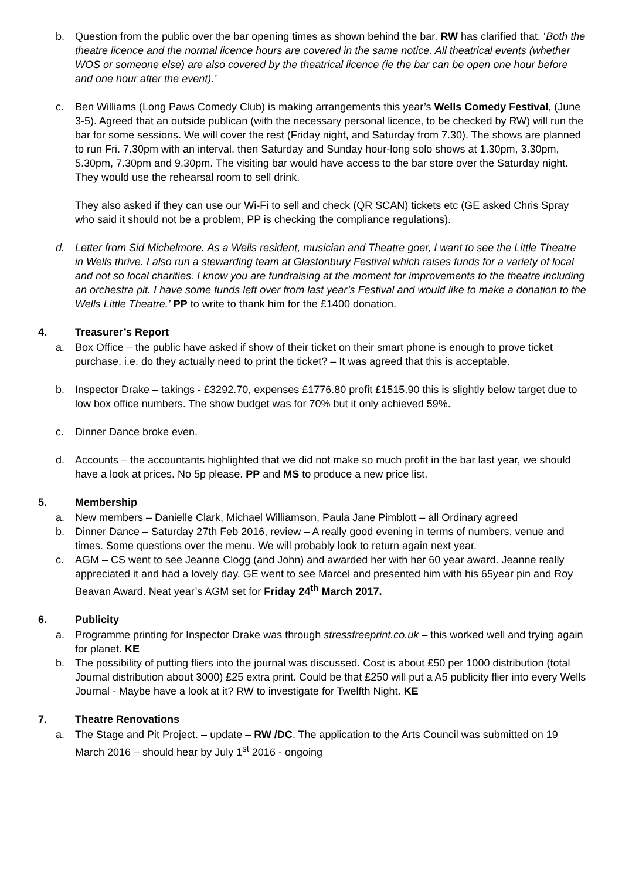b. Question from the public over the bar opening times as shown behind the bar. RW has clarified that. ‘Both the theatre licence and the normal licence hours are covered in the same notice. All theatrical events (whether WOS or someone else) are also covered by the theatrical licence (ie the bar can be open one hour before and one hour after the event).’
c. Ben Williams (Long Paws Comedy Club) is making arrangements this year’s Wells Comedy Festival, (June 3-5). Agreed that an outside publican (with the necessary personal licence, to be checked by RW) will run the bar for some sessions. We will cover the rest (Friday night, and Saturday from 7.30). The shows are planned to run Fri. 7.30pm with an interval, then Saturday and Sunday hour-long solo shows at 1.30pm, 3.30pm, 5.30pm, 7.30pm and 9.30pm. The visiting bar would have access to the bar store over the Saturday night. They would use the rehearsal room to sell drink.
They also asked if they can use our Wi-Fi to sell and check (QR SCAN) tickets etc (GE asked Chris Spray who said it should not be a problem, PP is checking the compliance regulations).
d. Letter from Sid Michelmore. As a Wells resident, musician and Theatre goer, I want to see the Little Theatre in Wells thrive. I also run a stewarding team at Glastonbury Festival which raises funds for a variety of local and not so local charities. I know you are fundraising at the moment for improvements to the theatre including an orchestra pit. I have some funds left over from last year’s Festival and would like to make a donation to the Wells Little Theatre.’ PP to write to thank him for the £1400 donation.
4. Treasurer’s Report
a. Box Office – the public have asked if show of their ticket on their smart phone is enough to prove ticket purchase, i.e. do they actually need to print the ticket? – It was agreed that this is acceptable.
b. Inspector Drake – takings - £3292.70, expenses £1776.80 profit £1515.90 this is slightly below target due to low box office numbers. The show budget was for 70% but it only achieved 59%.
c. Dinner Dance broke even.
d. Accounts – the accountants highlighted that we did not make so much profit in the bar last year, we should have a look at prices. No 5p please. PP and MS to produce a new price list.
5. Membership
a. New members – Danielle Clark, Michael Williamson, Paula Jane Pimblott – all Ordinary agreed
b. Dinner Dance – Saturday 27th Feb 2016, review – A really good evening in terms of numbers, venue and times. Some questions over the menu. We will probably look to return again next year.
c. AGM – CS went to see Jeanne Clogg (and John) and awarded her with her 60 year award. Jeanne really appreciated it and had a lovely day. GE went to see Marcel and presented him with his 65year pin and Roy Beavan Award. Neat year’s AGM set for Friday 24<sup>th</sup> March 2017.
6. Publicity
a. Programme printing for Inspector Drake was through stressfreeprint.co.uk – this worked well and trying again for planet. KE
b. The possibility of putting fliers into the journal was discussed. Cost is about £50 per 1000 distribution (total Journal distribution about 3000) £25 extra print. Could be that £250 will put a A5 publicity flier into every Wells Journal - Maybe have a look at it? RW to investigate for Twelfth Night. KE
7. Theatre Renovations
a. The Stage and Pit Project. – update – RW /DC. The application to the Arts Council was submitted on 19 March 2016 – should hear by July 1<sup>st</sup> 2016 - ongoing